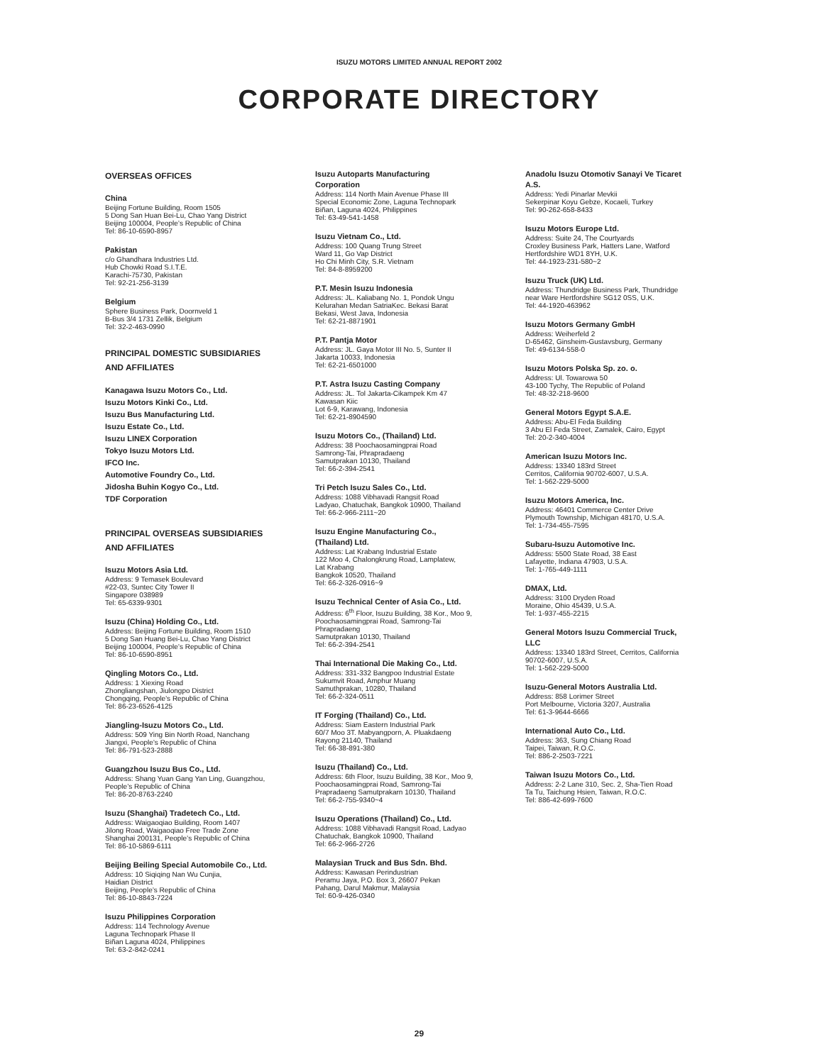ISUZU MOTORS LIMITED ANNUAL REPORT 2002
CORPORATE DIRECTORY
OVERSEAS OFFICES
China
Beijing Fortune Building, Room 1505
5 Dong San Huan Bei-Lu, Chao Yang District
Beijing 100004, People’s Republic of China
Tel: 86-10-6590-8957
Pakistan
c/o Ghandhara Industries Ltd.
Hub Chowki Road S.I.T.E.
Karachi-75730, Pakistan
Tel: 92-21-256-3139
Belgium
Sphere Business Park, Doornveld 1
B-Bus 3/4 1731 Zellik, Belgium
Tel: 32-2-463-0990
PRINCIPAL DOMESTIC SUBSIDIARIES
AND AFFILIATES
Kanagawa Isuzu Motors Co., Ltd.
Isuzu Motors Kinki Co., Ltd.
Isuzu Bus Manufacturing Ltd.
Isuzu Estate Co., Ltd.
Isuzu LINEX Corporation
Tokyo Isuzu Motors Ltd.
IFCO Inc.
Automotive Foundry Co., Ltd.
Jidosha Buhin Kogyo Co., Ltd.
TDF Corporation
PRINCIPAL OVERSEAS SUBSIDIARIES
AND AFFILIATES
Isuzu Motors Asia Ltd.
Address: 9 Temasek Boulevard
#22-03, Suntec City Tower II
Singapore 038989
Tel: 65-6339-9301
Isuzu (China) Holding Co., Ltd.
Address: Beijing Fortune Building, Room 1510
5 Dong San Huang Bei-Lu, Chao Yang District
Beijing 100004, People’s Republic of China
Tel: 86-10-6590-8951
Qingling Motors Co., Ltd.
Address: 1 Xiexing Road
Zhongliangshan, Jiulongpo District
Chongqing, People’s Republic of China
Tel: 86-23-6526-4125
Jiangling-Isuzu Motors Co., Ltd.
Address: 509 Ying Bin North Road, Nanchang
Jiangxi, People’s Republic of China
Tel: 86-791-523-2888
Guangzhou Isuzu Bus Co., Ltd.
Address: Shang Yuan Gang Yan Ling, Guangzhou,
People’s Republic of China
Tel: 86-20-8763-2240
Isuzu (Shanghai) Tradetech Co., Ltd.
Address: Waigaoqiao Building, Room 1407
Jilong Road, Waigaoqiao Free Trade Zone
Shanghai 200131, People’s Republic of China
Tel: 86-10-5869-6111
Beijing Beiling Special Automobile Co., Ltd.
Address: 10 Siqiqing Nan Wu Cunjia,
Haidian District
Beijing, People’s Republic of China
Tel: 86-10-8843-7224
Isuzu Philippines Corporation
Address: 114 Technology Avenue
Laguna Technopark Phase II
Biñan Laguna 4024, Philippines
Tel: 63-2-842-0241
Isuzu Autoparts Manufacturing
Corporation
Address: 114 North Main Avenue Phase III
Special Economic Zone, Laguna Technopark
Biñan, Laguna 4024, Philippines
Tel: 63-49-541-1458
Isuzu Vietnam Co., Ltd.
Address: 100 Quang Trung Street
Ward 11, Go Vap District
Ho Chi Minh City, S.R. Vietnam
Tel: 84-8-8959200
P.T. Mesin Isuzu Indonesia
Address: JL. Kaliabang No. 1, Pondok Ungu
Kelurahan Medan SatriaKec. Bekasi Barat
Bekasi, West Java, Indonesia
Tel: 62-21-8871901
P.T. Pantja Motor
Address: JL. Gaya Motor III No. 5, Sunter II
Jakarta 10033, Indonesia
Tel: 62-21-6501000
P.T. Astra Isuzu Casting Company
Address: JL. Tol Jakarta-Cikampek Km 47
Kawasan Kiic
Lot 6-9, Karawang, Indonesia
Tel: 62-21-8904590
Isuzu Motors Co., (Thailand) Ltd.
Address: 38 Poochaosamingprai Road
Samrong-Tai, Phrapradaeng
Samutprakan 10130, Thailand
Tel: 66-2-394-2541
Tri Petch Isuzu Sales Co., Ltd.
Address: 1088 Vibhavadi Rangsit Road
Ladyao, Chatuchak, Bangkok 10900, Thailand
Tel: 66-2-966-2111~20
Isuzu Engine Manufacturing Co.,
(Thailand) Ltd.
Address: Lat Krabang Industrial Estate
122 Moo 4, Chalongkrung Road, Lamplatew,
Lat Krabang
Bangkok 10520, Thailand
Tel: 66-2-326-0916~9
Isuzu Technical Center of Asia Co., Ltd.
Address: 6<sup>th</sup> Floor, Isuzu Building, 38 Kor., Moo 9,
Poochaosamingprai Road, Samrong-Tai
Phrapradaeng
Samutprakan 10130, Thailand
Tel: 66-2-394-2541
Thai International Die Making Co., Ltd.
Address: 331-332 Bangpoo Industrial Estate
Sukumvit Road, Amphur Muang
Samuthprakan, 10280, Thailand
Tel: 66-2-324-0511
IT Forging (Thailand) Co., Ltd.
Address: Siam Eastern Industrial Park
60/7 Moo 3T. Mabyangporn, A. Pluakdaeng
Rayong 21140, Thailand
Tel: 66-38-891-380
Isuzu (Thailand) Co., Ltd.
Address: 6th Floor, Isuzu Building, 38 Kor., Moo 9,
Poochaosamingprai Road, Samrong-Tai
Prapradaeng Samutprakarn 10130, Thailand
Tel: 66-2-755-9340~4
Isuzu Operations (Thailand) Co., Ltd.
Address: 1088 Vibhavadi Rangsit Road, Ladyao
Chatuchak, Bangkok 10900, Thailand
Tel: 66-2-966-2726
Malaysian Truck and Bus Sdn. Bhd.
Address: Kawasan Perindustrian
Peramu Jaya, P.O. Box 3, 26607 Pekan
Pahang, Darul Makmur, Malaysia
Tel: 60-9-426-0340
Anadolu Isuzu Otomotiv Sanayi Ve Ticaret
A.S.
Address: Yedi Pinarlar Mevkii
Sekerpinar Koyu Gebze, Kocaeli, Turkey
Tel: 90-262-658-8433
Isuzu Motors Europe Ltd.
Address: Suite 24, The Courtyards
Croxley Business Park, Hatters Lane, Watford
Hertfordshire WD1 8YH, U.K.
Tel: 44-1923-231-580~2
Isuzu Truck (UK) Ltd.
Address: Thundridge Business Park, Thundridge
near Ware Hertfordshire SG12 0SS, U.K.
Tel: 44-1920-463962
Isuzu Motors Germany GmbH
Address: Weiherfeld 2
D-65462, Ginsheim-Gustavsburg, Germany
Tel: 49-6134-558-0
Isuzu Motors Polska Sp. zo. o.
Address: Ul. Towarowa 50
43-100 Tychy, The Republic of Poland
Tel: 48-32-218-9600
General Motors Egypt S.A.E.
Address: Abu-El Feda Building
3 Abu El Feda Street, Zamalek, Cairo, Egypt
Tel: 20-2-340-4004
American Isuzu Motors Inc.
Address: 13340 183rd Street
Cerritos, California 90702-6007, U.S.A.
Tel: 1-562-229-5000
Isuzu Motors America, Inc.
Address: 46401 Commerce Center Drive
Plymouth Township, Michigan 48170, U.S.A.
Tel: 1-734-455-7595
Subaru-Isuzu Automotive Inc.
Address: 5500 State Road, 38 East
Lafayette, Indiana 47903, U.S.A.
Tel: 1-765-449-1111
DMAX, Ltd.
Address: 3100 Dryden Road
Moraine, Ohio 45439, U.S.A.
Tel: 1-937-455-2215
General Motors Isuzu Commercial Truck,
LLC
Address: 13340 183rd Street, Cerritos, California
90702-6007, U.S.A.
Tel: 1-562-229-5000
Isuzu-General Motors Australia Ltd.
Address: 858 Lorimer Street
Port Melbourne, Victoria 3207, Australia
Tel: 61-3-9644-6666
International Auto Co., Ltd.
Address: 363, Sung Chiang Road
Taipei, Taiwan, R.O.C.
Tel: 886-2-2503-7221
Taiwan Isuzu Motors Co., Ltd.
Address: 2-2 Lane 310, Sec. 2, Sha-Tien Road
Ta Tu, Taichung Hsien, Taiwan, R.O.C.
Tel: 886-42-699-7600
29